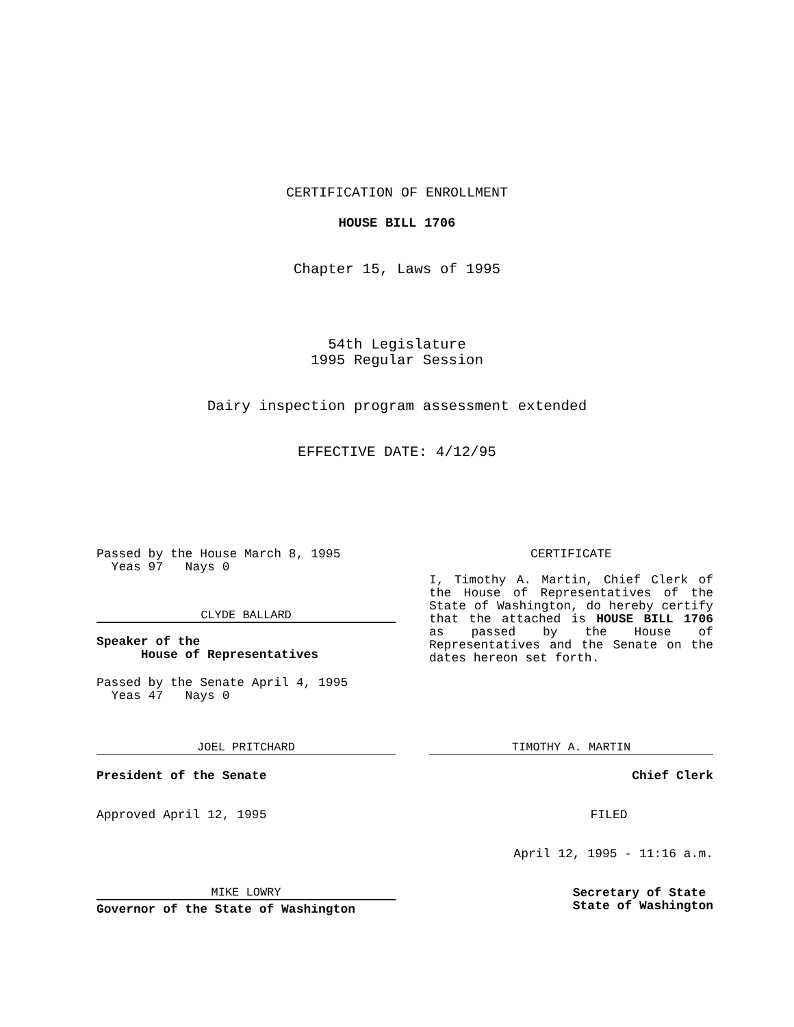CERTIFICATION OF ENROLLMENT
HOUSE BILL 1706
Chapter 15, Laws of 1995
54th Legislature
1995 Regular Session
Dairy inspection program assessment extended
EFFECTIVE DATE: 4/12/95
Passed by the House March 8, 1995
Yeas 97 Nays 0
CLYDE BALLARD
Speaker of the
House of Representatives
Passed by the Senate April 4, 1995
Yeas 47 Nays 0
JOEL PRITCHARD
President of the Senate
Approved April 12, 1995
MIKE LOWRY
Governor of the State of Washington
CERTIFICATE
I, Timothy A. Martin, Chief Clerk of the House of Representatives of the State of Washington, do hereby certify that the attached is HOUSE BILL 1706 as passed by the House of Representatives and the Senate on the dates hereon set forth.
TIMOTHY A. MARTIN
Chief Clerk
FILED
April 12, 1995 - 11:16 a.m.
Secretary of State
State of Washington